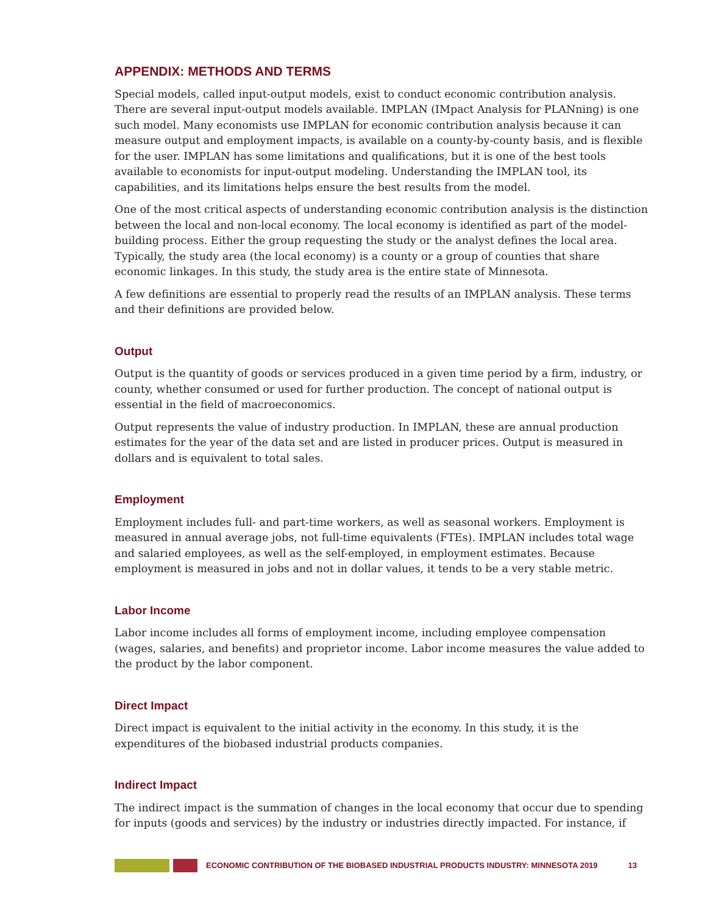APPENDIX: METHODS AND TERMS
Special models, called input-output models, exist to conduct economic contribution analysis. There are several input-output models available. IMPLAN (IMpact Analysis for PLANning) is one such model. Many economists use IMPLAN for economic contribution analysis because it can measure output and employment impacts, is available on a county-by-county basis, and is flexible for the user. IMPLAN has some limitations and qualifications, but it is one of the best tools available to economists for input-output modeling. Understanding the IMPLAN tool, its capabilities, and its limitations helps ensure the best results from the model.
One of the most critical aspects of understanding economic contribution analysis is the distinction between the local and non-local economy. The local economy is identified as part of the model-building process. Either the group requesting the study or the analyst defines the local area. Typically, the study area (the local economy) is a county or a group of counties that share economic linkages. In this study, the study area is the entire state of Minnesota.
A few definitions are essential to properly read the results of an IMPLAN analysis. These terms and their definitions are provided below.
Output
Output is the quantity of goods or services produced in a given time period by a firm, industry, or county, whether consumed or used for further production. The concept of national output is essential in the field of macroeconomics.
Output represents the value of industry production. In IMPLAN, these are annual production estimates for the year of the data set and are listed in producer prices. Output is measured in dollars and is equivalent to total sales.
Employment
Employment includes full- and part-time workers, as well as seasonal workers. Employment is measured in annual average jobs, not full-time equivalents (FTEs). IMPLAN includes total wage and salaried employees, as well as the self-employed, in employment estimates. Because employment is measured in jobs and not in dollar values, it tends to be a very stable metric.
Labor Income
Labor income includes all forms of employment income, including employee compensation (wages, salaries, and benefits) and proprietor income. Labor income measures the value added to the product by the labor component.
Direct Impact
Direct impact is equivalent to the initial activity in the economy. In this study, it is the expenditures of the biobased industrial products companies.
Indirect Impact
The indirect impact is the summation of changes in the local economy that occur due to spending for inputs (goods and services) by the industry or industries directly impacted. For instance, if
ECONOMIC CONTRIBUTION OF THE BIOBASED INDUSTRIAL PRODUCTS INDUSTRY: MINNESOTA 2019 13